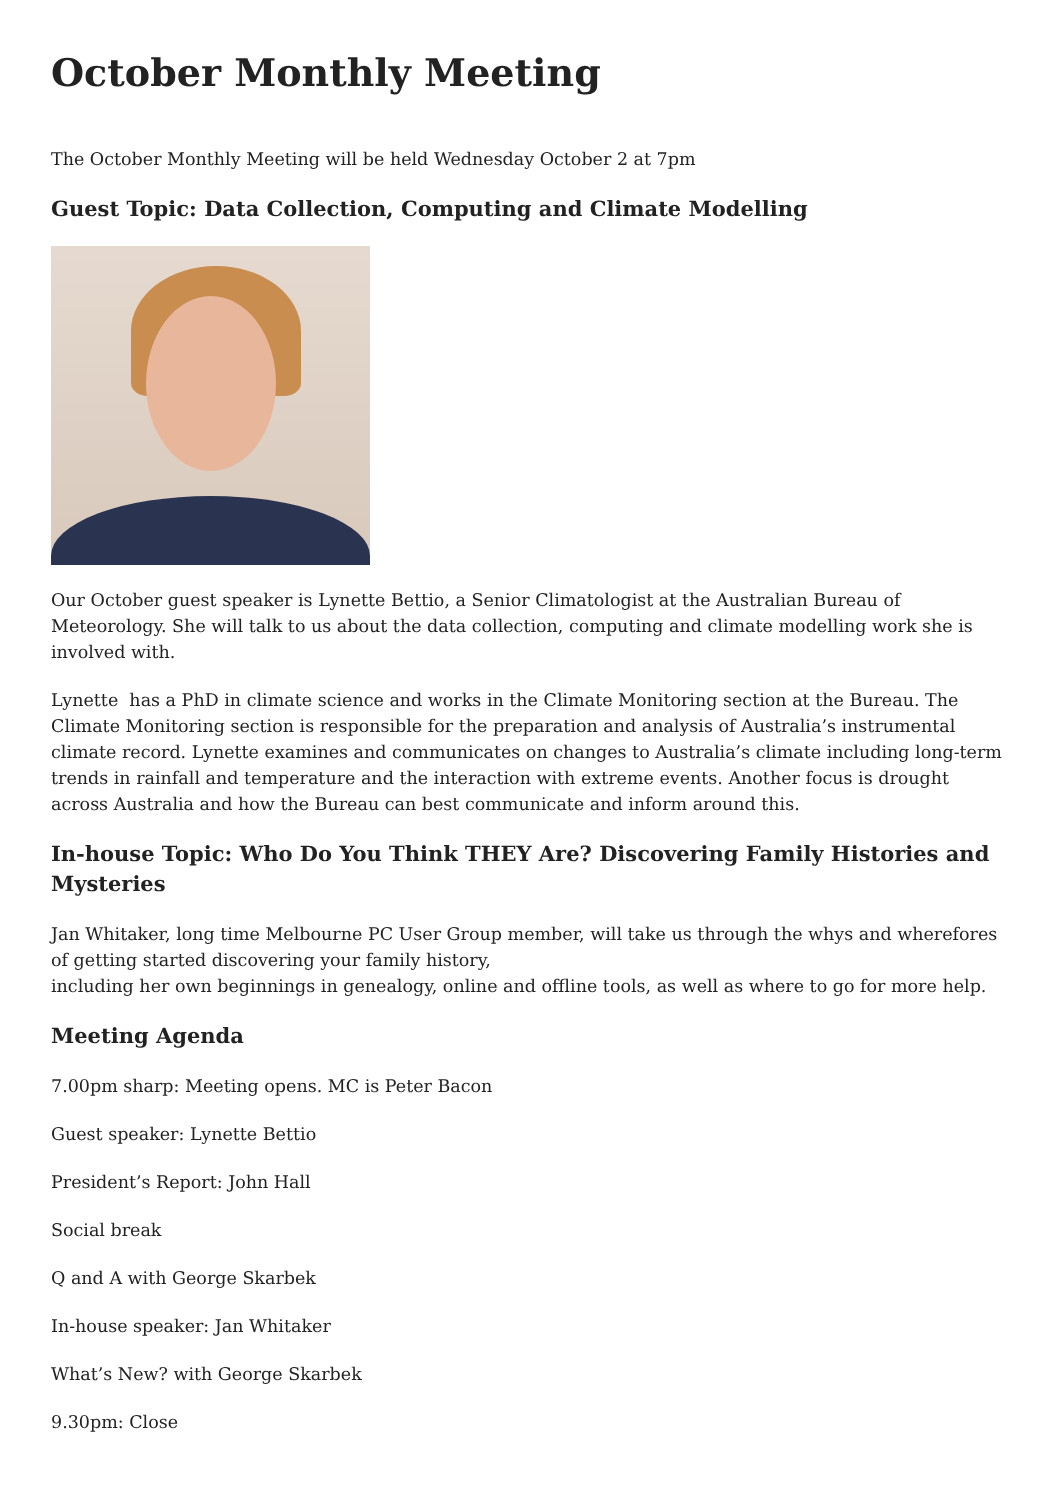October Monthly Meeting
The October Monthly Meeting will be held Wednesday October 2 at 7pm
Guest Topic: Data Collection, Computing and Climate Modelling
Our October guest speaker is Lynette Bettio, a Senior Climatologist at the Australian Bureau of Meteorology. She will talk to us about the data collection, computing and climate modelling work she is involved with.
Lynette has a PhD in climate science and works in the Climate Monitoring section at the Bureau. The Climate Monitoring section is responsible for the preparation and analysis of Australia’s instrumental climate record. Lynette examines and communicates on changes to Australia’s climate including long-term trends in rainfall and temperature and the interaction with extreme events. Another focus is drought across Australia and how the Bureau can best communicate and inform around this.
In-house Topic: Who Do You Think THEY Are? Discovering Family Histories and Mysteries
Jan Whitaker, long time Melbourne PC User Group member, will take us through the whys and wherefores of getting started discovering your family history,
including her own beginnings in genealogy, online and offline tools, as well as where to go for more help.
Meeting Agenda
7.00pm sharp: Meeting opens. MC is Peter Bacon
Guest speaker: Lynette Bettio
President’s Report: John Hall
Social break
Q and A with George Skarbek
In-house speaker: Jan Whitaker
What’s New? with George Skarbek
9.30pm: Close